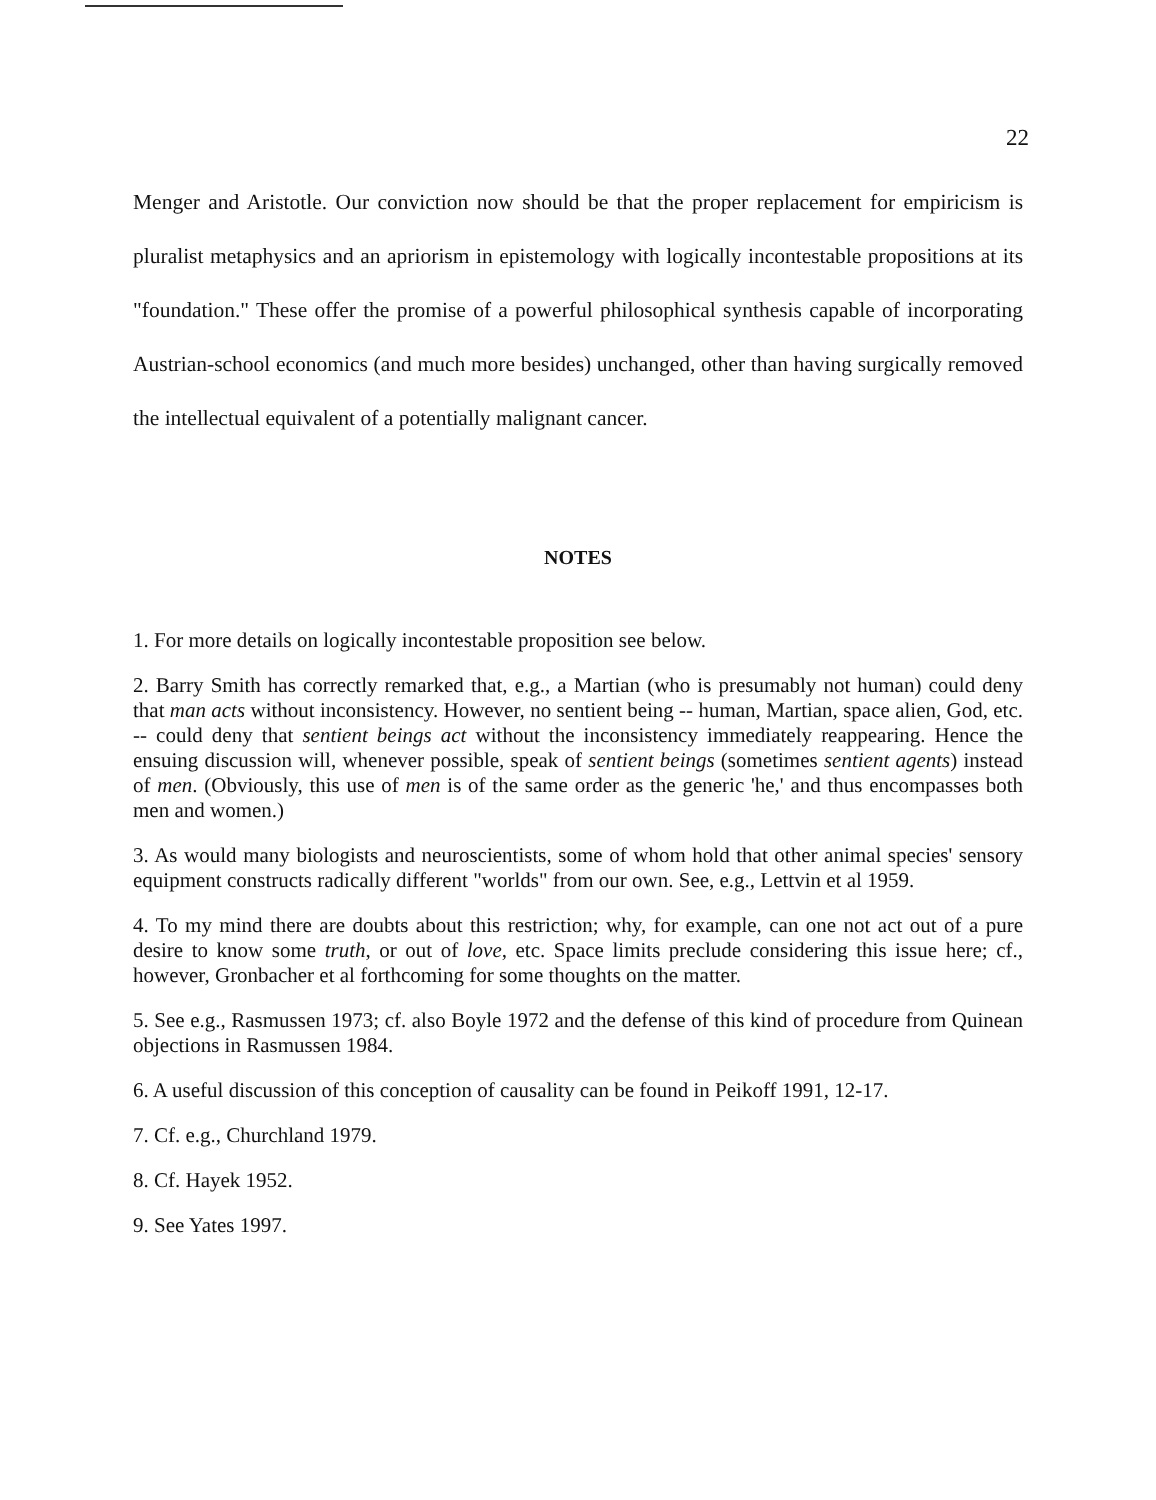22
Menger and Aristotle. Our conviction now should be that the proper replacement for empiricism is pluralist metaphysics and an apriorism in epistemology with logically incontestable propositions at its "foundation." These offer the promise of a powerful philosophical synthesis capable of incorporating Austrian-school economics (and much more besides) unchanged, other than having surgically removed the intellectual equivalent of a potentially malignant cancer.
NOTES
1. For more details on logically incontestable proposition see below.
2. Barry Smith has correctly remarked that, e.g., a Martian (who is presumably not human) could deny that man acts without inconsistency. However, no sentient being -- human, Martian, space alien, God, etc. -- could deny that sentient beings act without the inconsistency immediately reappearing. Hence the ensuing discussion will, whenever possible, speak of sentient beings (sometimes sentient agents) instead of men. (Obviously, this use of men is of the same order as the generic 'he,' and thus encompasses both men and women.)
3. As would many biologists and neuroscientists, some of whom hold that other animal species' sensory equipment constructs radically different "worlds" from our own. See, e.g., Lettvin et al 1959.
4. To my mind there are doubts about this restriction; why, for example, can one not act out of a pure desire to know some truth, or out of love, etc. Space limits preclude considering this issue here; cf., however, Gronbacher et al forthcoming for some thoughts on the matter.
5. See e.g., Rasmussen 1973; cf. also Boyle 1972 and the defense of this kind of procedure from Quinean objections in Rasmussen 1984.
6. A useful discussion of this conception of causality can be found in Peikoff 1991, 12-17.
7. Cf. e.g., Churchland 1979.
8. Cf. Hayek 1952.
9. See Yates 1997.